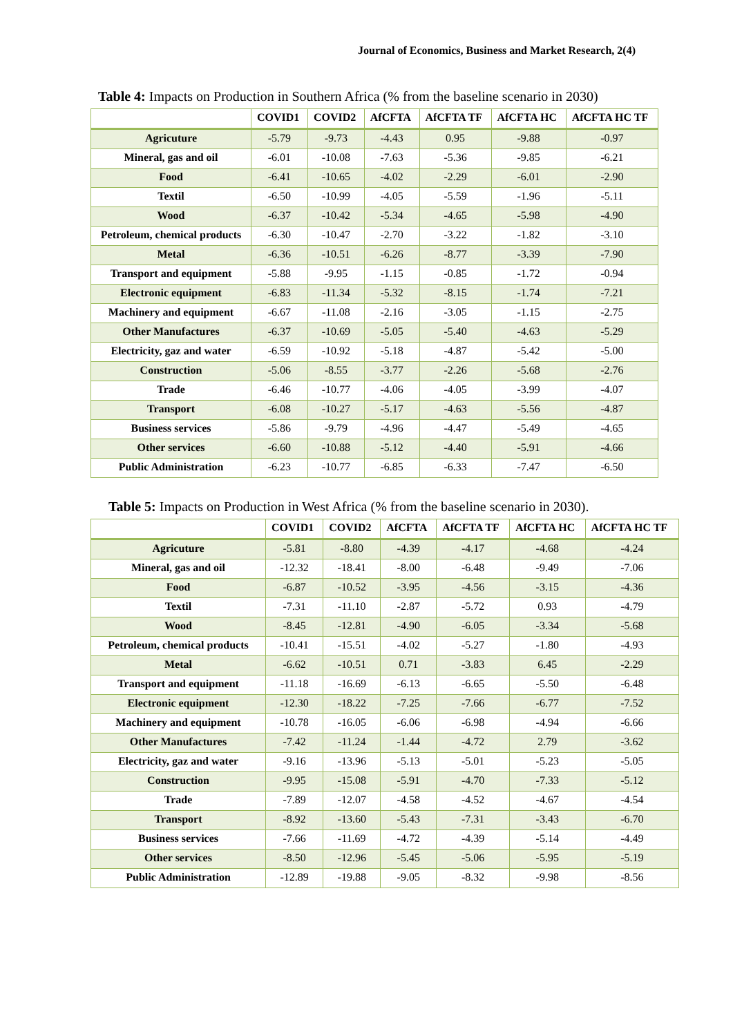Journal of Economics, Business and Market Research, 2(4)
Table 4: Impacts on Production in Southern Africa (% from the baseline scenario in 2030)
| | COVID1 | COVID2 | AfCFTA | AfCFTA TF | AfCFTA HC | AfCFTA HC TF |
| --- | --- | --- | --- | --- | --- | --- |
| Agricuture | -5.79 | -9.73 | -4.43 | 0.95 | -9.88 | -0.97 |
| Mineral, gas and oil | -6.01 | -10.08 | -7.63 | -5.36 | -9.85 | -6.21 |
| Food | -6.41 | -10.65 | -4.02 | -2.29 | -6.01 | -2.90 |
| Textil | -6.50 | -10.99 | -4.05 | -5.59 | -1.96 | -5.11 |
| Wood | -6.37 | -10.42 | -5.34 | -4.65 | -5.98 | -4.90 |
| Petroleum, chemical products | -6.30 | -10.47 | -2.70 | -3.22 | -1.82 | -3.10 |
| Metal | -6.36 | -10.51 | -6.26 | -8.77 | -3.39 | -7.90 |
| Transport and equipment | -5.88 | -9.95 | -1.15 | -0.85 | -1.72 | -0.94 |
| Electronic equipment | -6.83 | -11.34 | -5.32 | -8.15 | -1.74 | -7.21 |
| Machinery and equipment | -6.67 | -11.08 | -2.16 | -3.05 | -1.15 | -2.75 |
| Other Manufactures | -6.37 | -10.69 | -5.05 | -5.40 | -4.63 | -5.29 |
| Electricity, gaz and water | -6.59 | -10.92 | -5.18 | -4.87 | -5.42 | -5.00 |
| Construction | -5.06 | -8.55 | -3.77 | -2.26 | -5.68 | -2.76 |
| Trade | -6.46 | -10.77 | -4.06 | -4.05 | -3.99 | -4.07 |
| Transport | -6.08 | -10.27 | -5.17 | -4.63 | -5.56 | -4.87 |
| Business services | -5.86 | -9.79 | -4.96 | -4.47 | -5.49 | -4.65 |
| Other services | -6.60 | -10.88 | -5.12 | -4.40 | -5.91 | -4.66 |
| Public Administration | -6.23 | -10.77 | -6.85 | -6.33 | -7.47 | -6.50 |
Table 5: Impacts on Production in West Africa (% from the baseline scenario in 2030).
| | COVID1 | COVID2 | AfCFTA | AfCFTA TF | AfCFTA HC | AfCFTA HC TF |
| --- | --- | --- | --- | --- | --- | --- |
| Agricuture | -5.81 | -8.80 | -4.39 | -4.17 | -4.68 | -4.24 |
| Mineral, gas and oil | -12.32 | -18.41 | -8.00 | -6.48 | -9.49 | -7.06 |
| Food | -6.87 | -10.52 | -3.95 | -4.56 | -3.15 | -4.36 |
| Textil | -7.31 | -11.10 | -2.87 | -5.72 | 0.93 | -4.79 |
| Wood | -8.45 | -12.81 | -4.90 | -6.05 | -3.34 | -5.68 |
| Petroleum, chemical products | -10.41 | -15.51 | -4.02 | -5.27 | -1.80 | -4.93 |
| Metal | -6.62 | -10.51 | 0.71 | -3.83 | 6.45 | -2.29 |
| Transport and equipment | -11.18 | -16.69 | -6.13 | -6.65 | -5.50 | -6.48 |
| Electronic equipment | -12.30 | -18.22 | -7.25 | -7.66 | -6.77 | -7.52 |
| Machinery and equipment | -10.78 | -16.05 | -6.06 | -6.98 | -4.94 | -6.66 |
| Other Manufactures | -7.42 | -11.24 | -1.44 | -4.72 | 2.79 | -3.62 |
| Electricity, gaz and water | -9.16 | -13.96 | -5.13 | -5.01 | -5.23 | -5.05 |
| Construction | -9.95 | -15.08 | -5.91 | -4.70 | -7.33 | -5.12 |
| Trade | -7.89 | -12.07 | -4.58 | -4.52 | -4.67 | -4.54 |
| Transport | -8.92 | -13.60 | -5.43 | -7.31 | -3.43 | -6.70 |
| Business services | -7.66 | -11.69 | -4.72 | -4.39 | -5.14 | -4.49 |
| Other services | -8.50 | -12.96 | -5.45 | -5.06 | -5.95 | -5.19 |
| Public Administration | -12.89 | -19.88 | -9.05 | -8.32 | -9.98 | -8.56 |